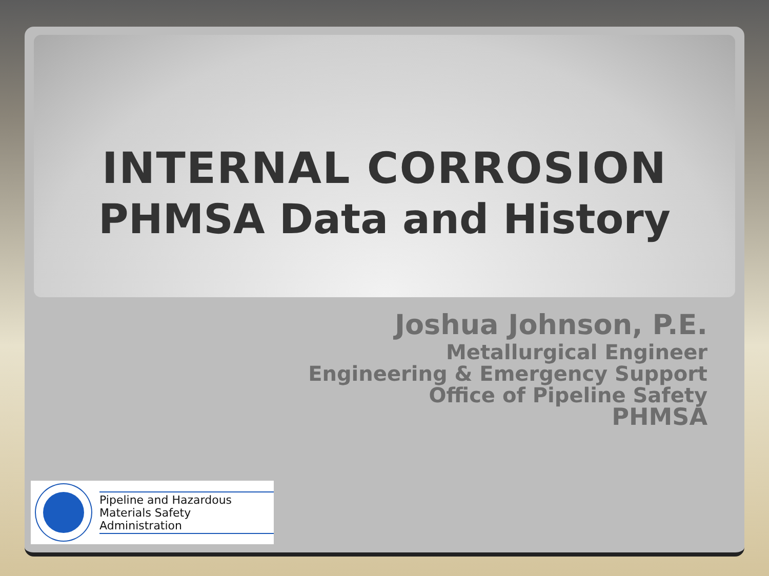INTERNAL CORROSION
PHMSA Data and History
Joshua Johnson, P.E.
Metallurgical Engineer
Engineering & Emergency Support
Office of Pipeline Safety
PHMSA
Pipeline and Hazardous
Materials Safety Administration